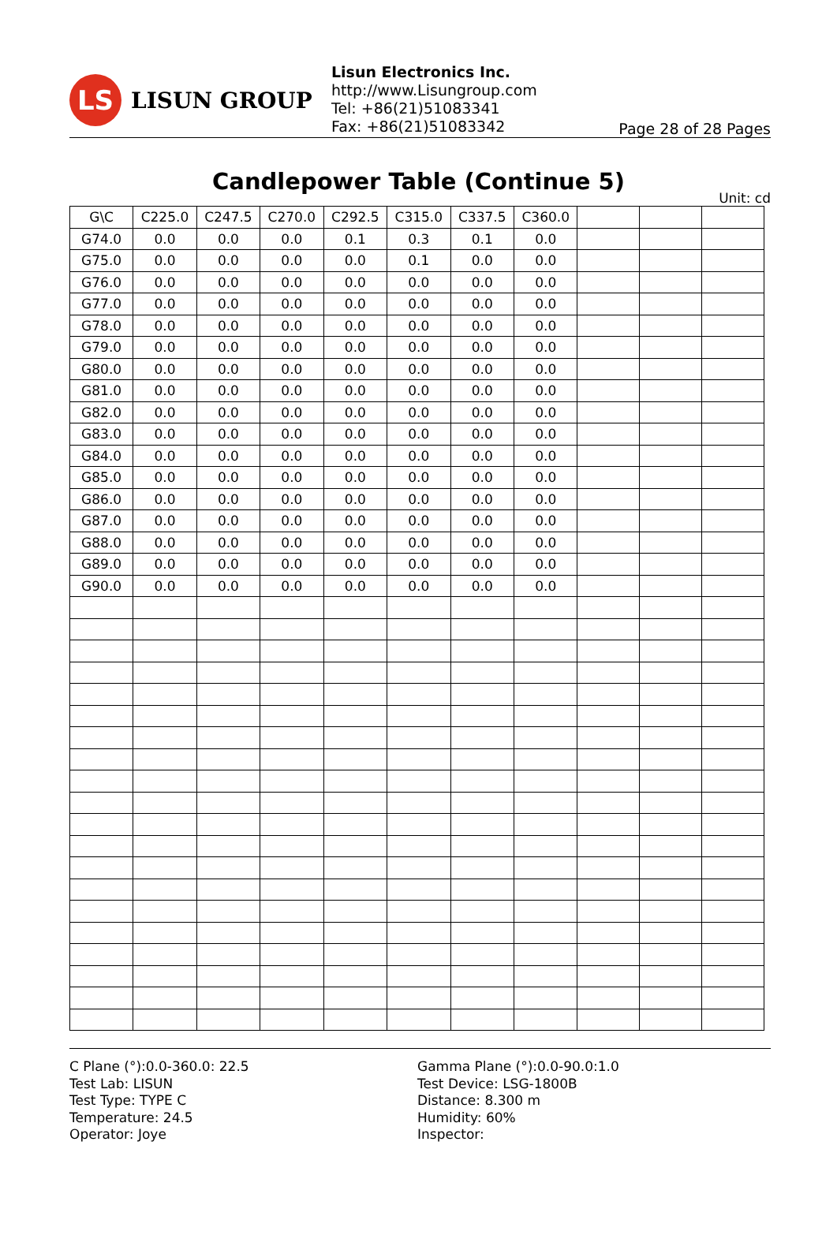LS
LISUN GROUP
Lisun Electronics Inc.
http://www.Lisungroup.com
Tel: +86(21)51083341
Fax: +86(21)51083342
Page 28 of 28 Pages
Candlepower Table (Continue 5)
Unit: cd
| G\C | C225.0 | C247.5 | C270.0 | C292.5 | C315.0 | C337.5 | C360.0 | | | |
| --- | --- | --- | --- | --- | --- | --- | --- | --- | --- | --- |
| G74.0 | 0.0 | 0.0 | 0.0 | 0.1 | 0.3 | 0.1 | 0.0 | | | |
| G75.0 | 0.0 | 0.0 | 0.0 | 0.0 | 0.1 | 0.0 | 0.0 | | | |
| G76.0 | 0.0 | 0.0 | 0.0 | 0.0 | 0.0 | 0.0 | 0.0 | | | |
| G77.0 | 0.0 | 0.0 | 0.0 | 0.0 | 0.0 | 0.0 | 0.0 | | | |
| G78.0 | 0.0 | 0.0 | 0.0 | 0.0 | 0.0 | 0.0 | 0.0 | | | |
| G79.0 | 0.0 | 0.0 | 0.0 | 0.0 | 0.0 | 0.0 | 0.0 | | | |
| G80.0 | 0.0 | 0.0 | 0.0 | 0.0 | 0.0 | 0.0 | 0.0 | | | |
| G81.0 | 0.0 | 0.0 | 0.0 | 0.0 | 0.0 | 0.0 | 0.0 | | | |
| G82.0 | 0.0 | 0.0 | 0.0 | 0.0 | 0.0 | 0.0 | 0.0 | | | |
| G83.0 | 0.0 | 0.0 | 0.0 | 0.0 | 0.0 | 0.0 | 0.0 | | | |
| G84.0 | 0.0 | 0.0 | 0.0 | 0.0 | 0.0 | 0.0 | 0.0 | | | |
| G85.0 | 0.0 | 0.0 | 0.0 | 0.0 | 0.0 | 0.0 | 0.0 | | | |
| G86.0 | 0.0 | 0.0 | 0.0 | 0.0 | 0.0 | 0.0 | 0.0 | | | |
| G87.0 | 0.0 | 0.0 | 0.0 | 0.0 | 0.0 | 0.0 | 0.0 | | | |
| G88.0 | 0.0 | 0.0 | 0.0 | 0.0 | 0.0 | 0.0 | 0.0 | | | |
| G89.0 | 0.0 | 0.0 | 0.0 | 0.0 | 0.0 | 0.0 | 0.0 | | | |
| G90.0 | 0.0 | 0.0 | 0.0 | 0.0 | 0.0 | 0.0 | 0.0 | | | |
C Plane (°):0.0-360.0: 22.5
Test Lab: LISUN
Test Type: TYPE C
Temperature: 24.5
Operator: Joye
Gamma Plane (°):0.0-90.0:1.0
Test Device: LSG-1800B
Distance: 8.300 m
Humidity: 60%
Inspector: